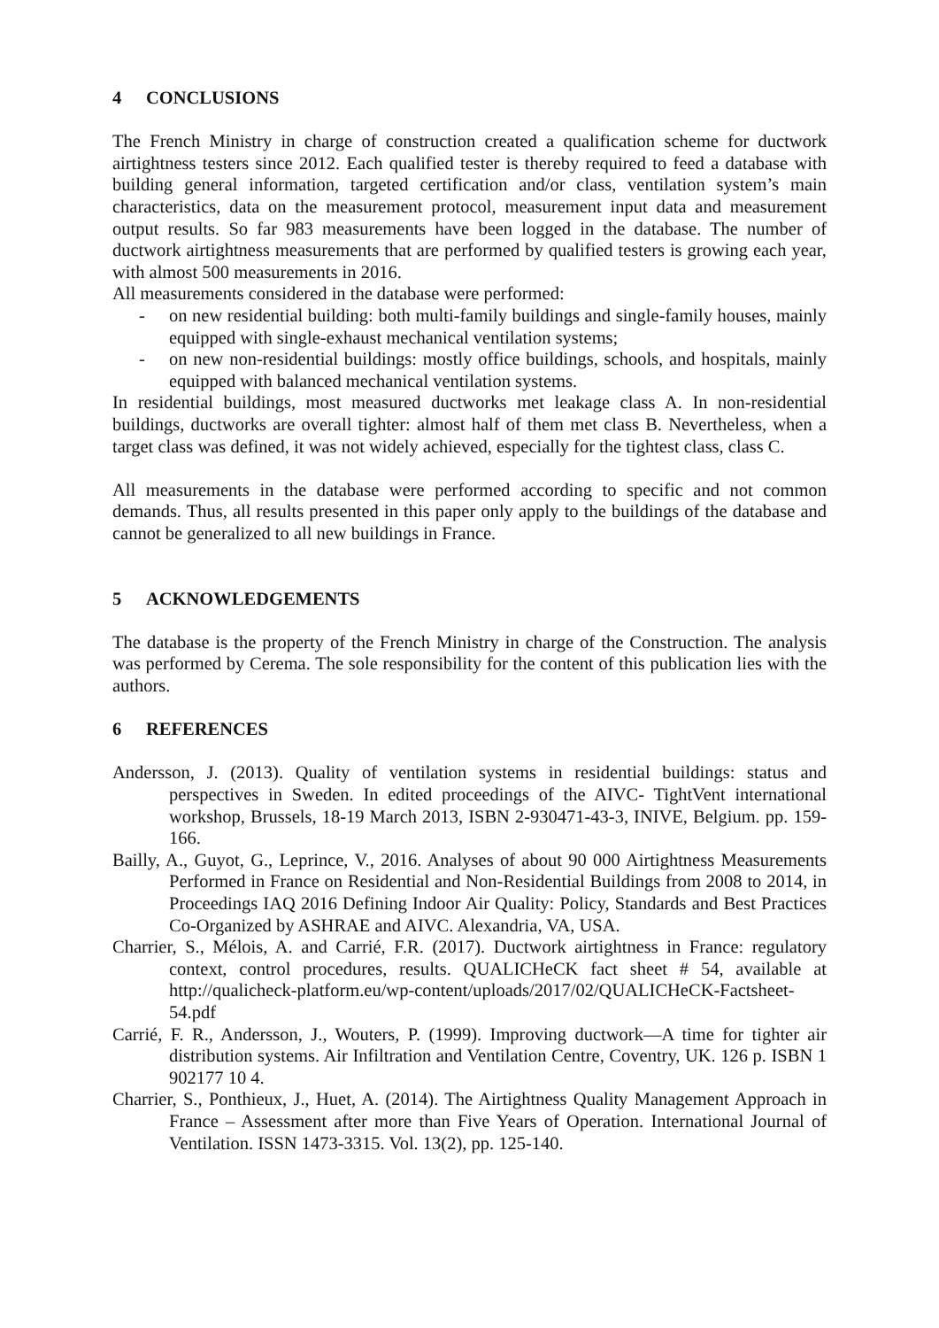4 CONCLUSIONS
The French Ministry in charge of construction created a qualification scheme for ductwork airtightness testers since 2012. Each qualified tester is thereby required to feed a database with building general information, targeted certification and/or class, ventilation system’s main characteristics, data on the measurement protocol, measurement input data and measurement output results. So far 983 measurements have been logged in the database. The number of ductwork airtightness measurements that are performed by qualified testers is growing each year, with almost 500 measurements in 2016.
All measurements considered in the database were performed:
- on new residential building: both multi-family buildings and single-family houses, mainly equipped with single-exhaust mechanical ventilation systems;
- on new non-residential buildings: mostly office buildings, schools, and hospitals, mainly equipped with balanced mechanical ventilation systems.
In residential buildings, most measured ductworks met leakage class A. In non-residential buildings, ductworks are overall tighter: almost half of them met class B. Nevertheless, when a target class was defined, it was not widely achieved, especially for the tightest class, class C.
All measurements in the database were performed according to specific and not common demands. Thus, all results presented in this paper only apply to the buildings of the database and cannot be generalized to all new buildings in France.
5 ACKNOWLEDGEMENTS
The database is the property of the French Ministry in charge of the Construction. The analysis was performed by Cerema. The sole responsibility for the content of this publication lies with the authors.
6 REFERENCES
Andersson, J. (2013). Quality of ventilation systems in residential buildings: status and perspectives in Sweden. In edited proceedings of the AIVC- TightVent international workshop, Brussels, 18-19 March 2013, ISBN 2-930471-43-3, INIVE, Belgium. pp. 159-166.
Bailly, A., Guyot, G., Leprince, V., 2016. Analyses of about 90 000 Airtightness Measurements Performed in France on Residential and Non-Residential Buildings from 2008 to 2014, in Proceedings IAQ 2016 Defining Indoor Air Quality: Policy, Standards and Best Practices Co-Organized by ASHRAE and AIVC. Alexandria, VA, USA.
Charrier, S., Mélois, A. and Carrié, F.R. (2017). Ductwork airtightness in France: regulatory context, control procedures, results. QUALICHeCK fact sheet # 54, available at http://qualicheck-platform.eu/wp-content/uploads/2017/02/QUALICHeCK-Factsheet-54.pdf
Carrié, F. R., Andersson, J., Wouters, P. (1999). Improving ductwork—A time for tighter air distribution systems. Air Infiltration and Ventilation Centre, Coventry, UK. 126 p. ISBN 1 902177 10 4.
Charrier, S., Ponthieux, J., Huet, A. (2014). The Airtightness Quality Management Approach in France – Assessment after more than Five Years of Operation. International Journal of Ventilation. ISSN 1473-3315. Vol. 13(2), pp. 125-140.